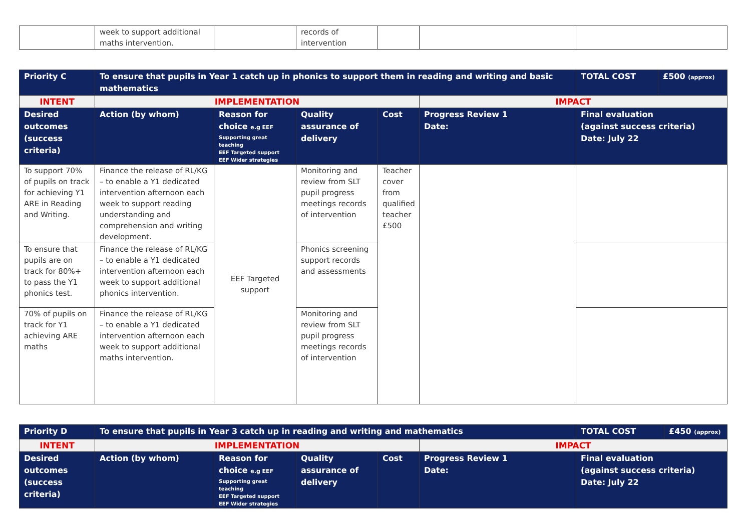| | week to support additional maths intervention. | | records of intervention | | | |
| Priority C | To ensure that pupils in Year 1 catch up in phonics to support them in reading and writing and basic mathematics | | | | | TOTAL COST | £500 (approx) |
| --- | --- | --- | --- | --- | --- | --- | --- |
| INTENT | IMPLEMENTATION | | | | IMPACT | | |
| Desired outcomes (success criteria) | Action (by whom) | Reason for choice e.g EEF Supporting great teaching EEF Targeted support EEF Wider strategies | Quality assurance of delivery | Cost | Progress Review 1 Date: | Final evaluation (against success criteria) Date: July 22 | |
| To support 70% of pupils on track for achieving Y1 ARE in Reading and Writing. | Finance the release of RL/KG – to enable a Y1 dedicated intervention afternoon each week to support reading understanding and comprehension and writing development. | EEF Targeted support | Monitoring and review from SLT pupil progress meetings records of intervention | Teacher cover from qualified teacher £500 | | | |
| To ensure that pupils are on track for 80%+ to pass the Y1 phonics test. | Finance the release of RL/KG – to enable a Y1 dedicated intervention afternoon each week to support additional phonics intervention. | | Phonics screening support records and assessments | | | | |
| 70% of pupils on track for Y1 achieving ARE maths | Finance the release of RL/KG – to enable a Y1 dedicated intervention afternoon each week to support additional maths intervention. | | Monitoring and review from SLT pupil progress meetings records of intervention | | | | |
| Priority D | To ensure that pupils in Year 3 catch up in reading and writing and mathematics | | | | | TOTAL COST | £450 (approx) |
| --- | --- | --- | --- | --- | --- | --- | --- |
| INTENT | IMPLEMENTATION | | | | IMPACT | | |
| Desired outcomes (success criteria) | Action (by whom) | Reason for choice e.g EEF Supporting great teaching EEF Targeted support EEF Wider strategies | Quality assurance of delivery | Cost | Progress Review 1 Date: | Final evaluation (against success criteria) Date: July 22 | |